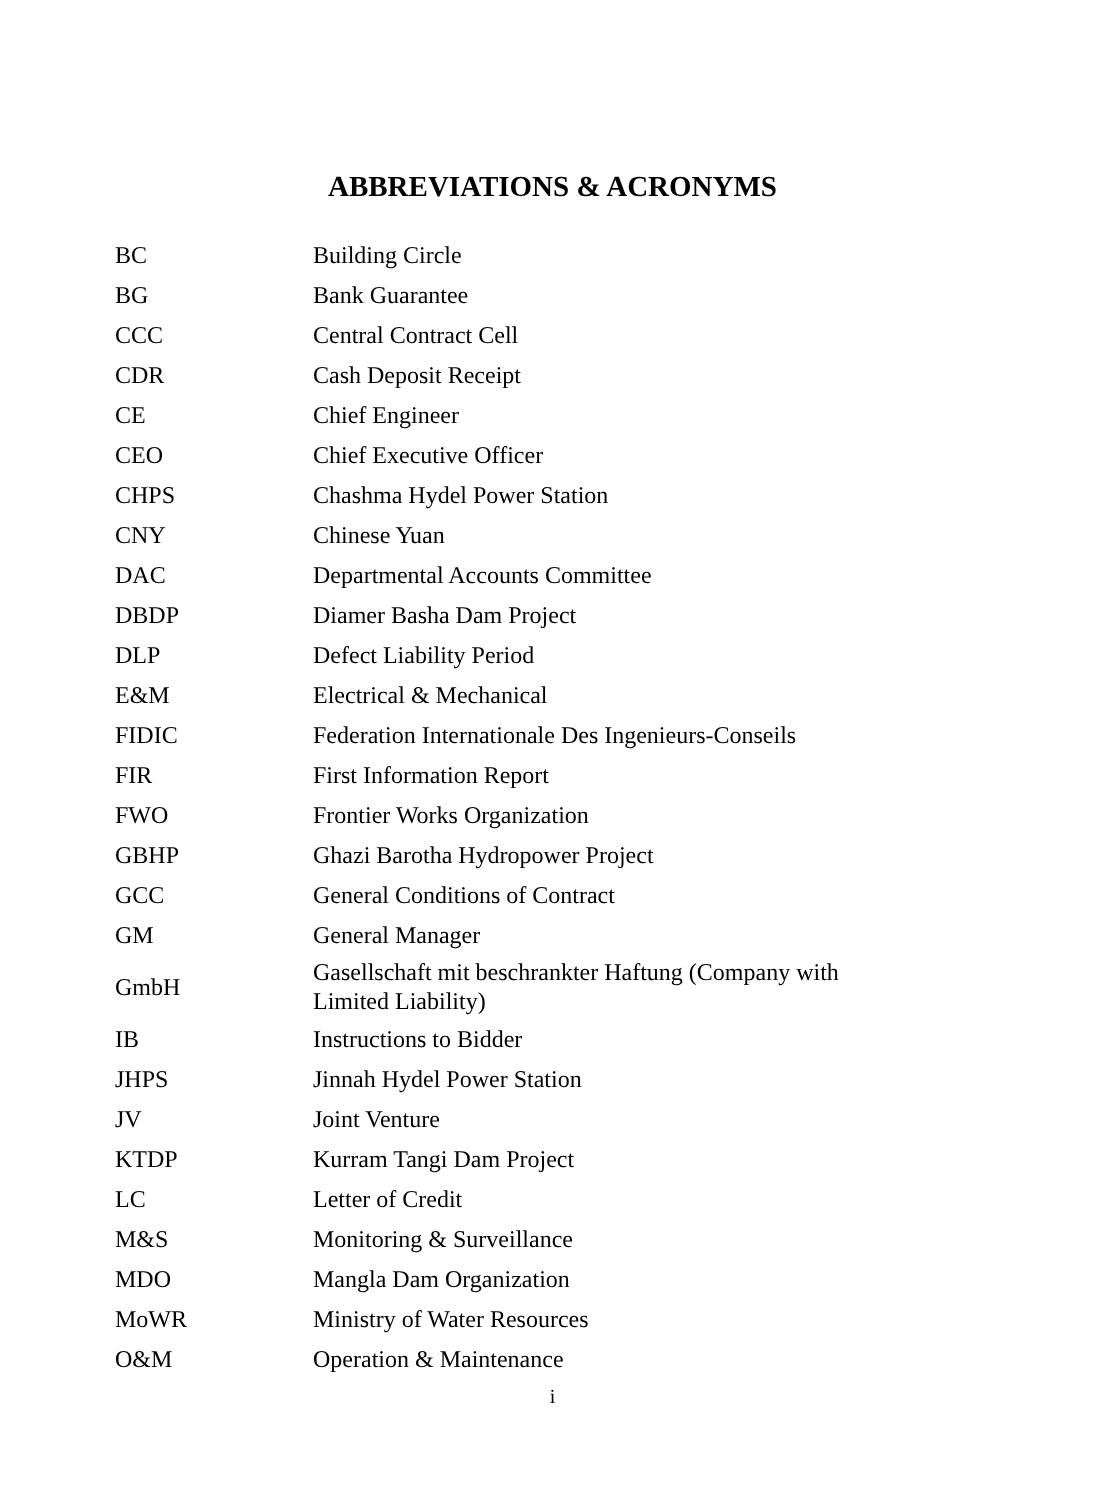ABBREVIATIONS & ACRONYMS
| BC | Building Circle |
| BG | Bank Guarantee |
| CCC | Central Contract Cell |
| CDR | Cash Deposit Receipt |
| CE | Chief Engineer |
| CEO | Chief Executive Officer |
| CHPS | Chashma Hydel Power Station |
| CNY | Chinese Yuan |
| DAC | Departmental Accounts Committee |
| DBDP | Diamer Basha Dam Project |
| DLP | Defect Liability Period |
| E&M | Electrical & Mechanical |
| FIDIC | Federation Internationale Des Ingenieurs-Conseils |
| FIR | First Information Report |
| FWO | Frontier Works Organization |
| GBHP | Ghazi Barotha Hydropower Project |
| GCC | General Conditions of Contract |
| GM | General Manager |
| GmbH | Gasellschaft mit beschrankter Haftung (Company with Limited Liability) |
| IB | Instructions to Bidder |
| JHPS | Jinnah Hydel Power Station |
| JV | Joint Venture |
| KTDP | Kurram Tangi Dam Project |
| LC | Letter of Credit |
| M&S | Monitoring & Surveillance |
| MDO | Mangla Dam Organization |
| MoWR | Ministry of Water Resources |
| O&M | Operation & Maintenance |
i